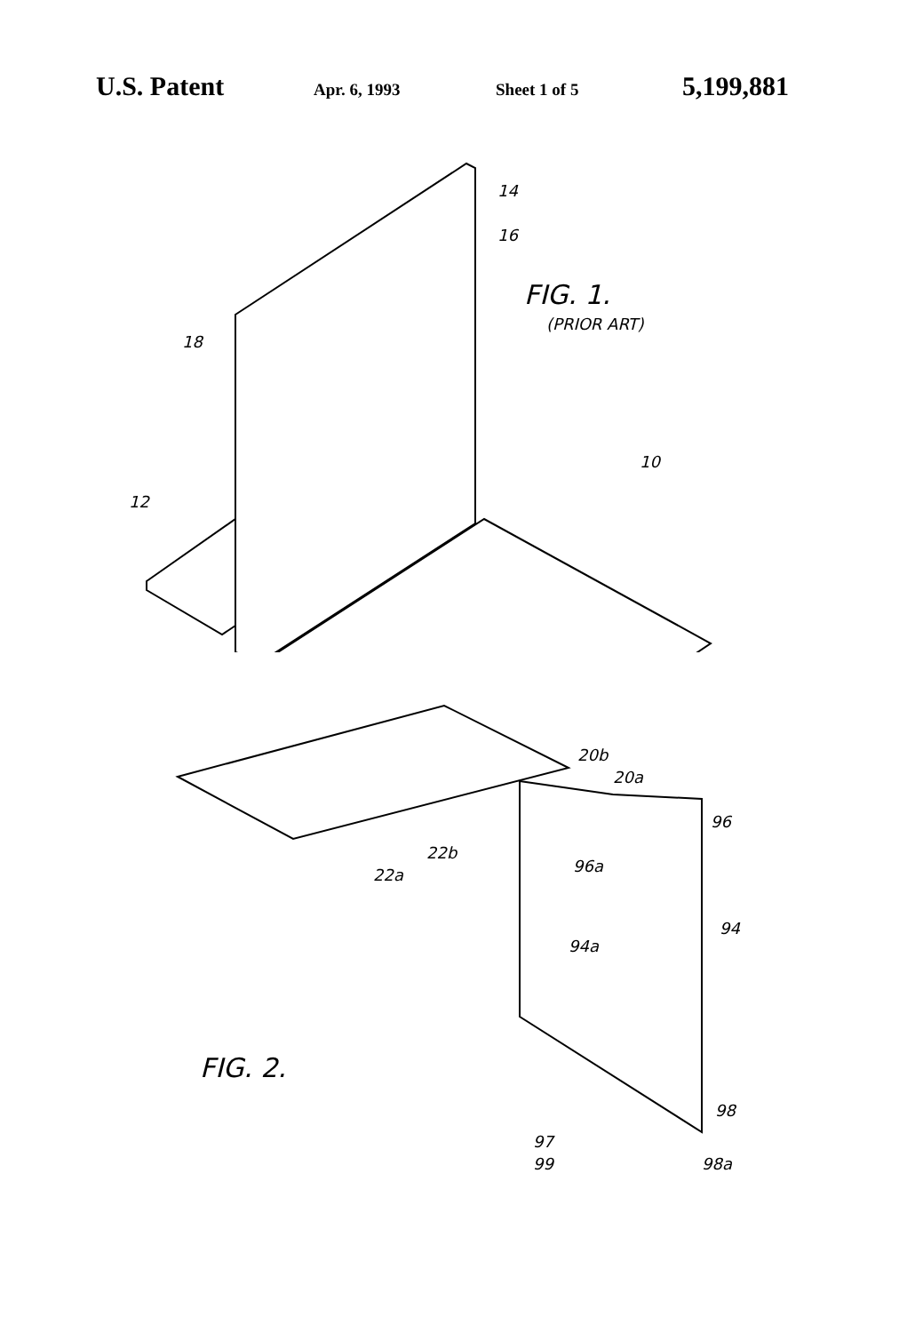U.S. Patent Apr. 6, 1993 Sheet 1 of 5 5,199,881
14
16
FIG. 1.
(PRIOR ART)
18
10
12
20b
20a
96
96a
22a
22b
94
94a
FIG. 2.
98
97
99 98a